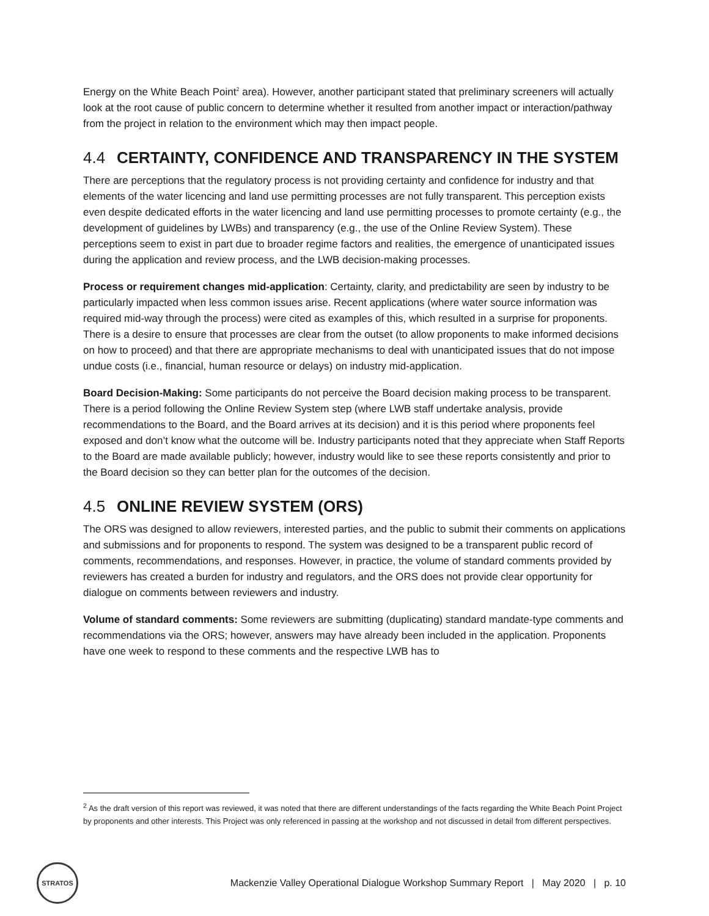Energy on the White Beach Point<sup>2</sup> area). However, another participant stated that preliminary screeners will actually look at the root cause of public concern to determine whether it resulted from another impact or interaction/pathway from the project in relation to the environment which may then impact people.
4.4 CERTAINTY, CONFIDENCE AND TRANSPARENCY IN THE SYSTEM
There are perceptions that the regulatory process is not providing certainty and confidence for industry and that elements of the water licencing and land use permitting processes are not fully transparent. This perception exists even despite dedicated efforts in the water licencing and land use permitting processes to promote certainty (e.g., the development of guidelines by LWBs) and transparency (e.g., the use of the Online Review System). These perceptions seem to exist in part due to broader regime factors and realities, the emergence of unanticipated issues during the application and review process, and the LWB decision-making processes.
Process or requirement changes mid-application: Certainty, clarity, and predictability are seen by industry to be particularly impacted when less common issues arise. Recent applications (where water source information was required mid-way through the process) were cited as examples of this, which resulted in a surprise for proponents. There is a desire to ensure that processes are clear from the outset (to allow proponents to make informed decisions on how to proceed) and that there are appropriate mechanisms to deal with unanticipated issues that do not impose undue costs (i.e., financial, human resource or delays) on industry mid-application.
Board Decision-Making: Some participants do not perceive the Board decision making process to be transparent. There is a period following the Online Review System step (where LWB staff undertake analysis, provide recommendations to the Board, and the Board arrives at its decision) and it is this period where proponents feel exposed and don’t know what the outcome will be. Industry participants noted that they appreciate when Staff Reports to the Board are made available publicly; however, industry would like to see these reports consistently and prior to the Board decision so they can better plan for the outcomes of the decision.
4.5 ONLINE REVIEW SYSTEM (ORS)
The ORS was designed to allow reviewers, interested parties, and the public to submit their comments on applications and submissions and for proponents to respond. The system was designed to be a transparent public record of comments, recommendations, and responses. However, in practice, the volume of standard comments provided by reviewers has created a burden for industry and regulators, and the ORS does not provide clear opportunity for dialogue on comments between reviewers and industry.
Volume of standard comments: Some reviewers are submitting (duplicating) standard mandate-type comments and recommendations via the ORS; however, answers may have already been included in the application. Proponents have one week to respond to these comments and the respective LWB has to
<sup>2</sup> As the draft version of this report was reviewed, it was noted that there are different understandings of the facts regarding the White Beach Point Project by proponents and other interests. This Project was only referenced in passing at the workshop and not discussed in detail from different perspectives.
STRATOS
Mackenzie Valley Operational Dialogue Workshop Summary Report | May 2020 | p. 10